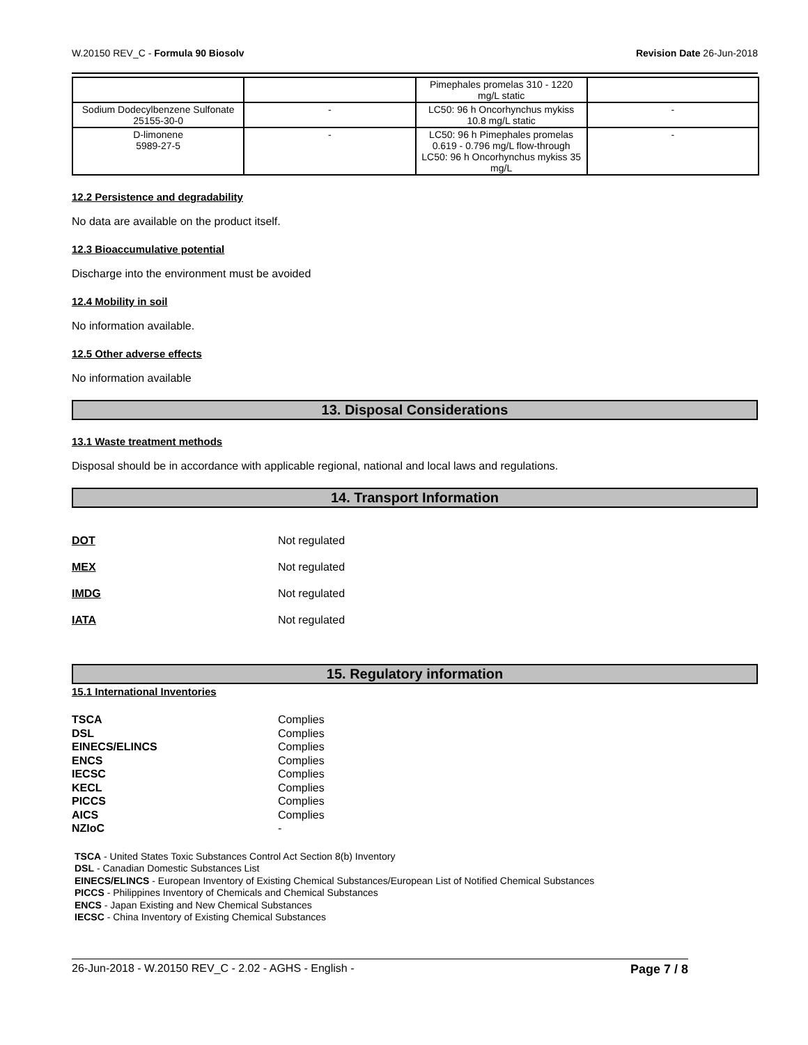W.20150 REV_C - Formula 90 Biosolv Revision Date 26-Jun-2018
| | | Pimephales promelas 310 - 1220 mg/L static | |
| Sodium Dodecylbenzene Sulfonate 25155-30-0 | - | LC50: 96 h Oncorhynchus mykiss 10.8 mg/L static | - |
| D-limonene 5989-27-5 | - | LC50: 96 h Pimephales promelas 0.619 - 0.796 mg/L flow-through LC50: 96 h Oncorhynchus mykiss 35 mg/L | - |
12.2 Persistence and degradability
No data are available on the product itself.
12.3 Bioaccumulative potential
Discharge into the environment must be avoided
12.4 Mobility in soil
No information available.
12.5 Other adverse effects
No information available
13. Disposal Considerations
13.1 Waste treatment methods
Disposal should be in accordance with applicable regional, national and local laws and regulations.
14. Transport Information
DOT Not regulated
MEX Not regulated
IMDG Not regulated
IATA Not regulated
15. Regulatory information
15.1 International Inventories
TSCA Complies
DSL Complies
EINECS/ELINCS Complies
ENCS Complies
IECSC Complies
KECL Complies
PICCS Complies
AICS Complies
NZIoC -
TSCA - United States Toxic Substances Control Act Section 8(b) Inventory
DSL - Canadian Domestic Substances List
EINECS/ELINCS - European Inventory of Existing Chemical Substances/European List of Notified Chemical Substances
PICCS - Philippines Inventory of Chemicals and Chemical Substances
ENCS - Japan Existing and New Chemical Substances
IECSC - China Inventory of Existing Chemical Substances
26-Jun-2018 - W.20150 REV_C - 2.02 - AGHS - English - Page 7 / 8